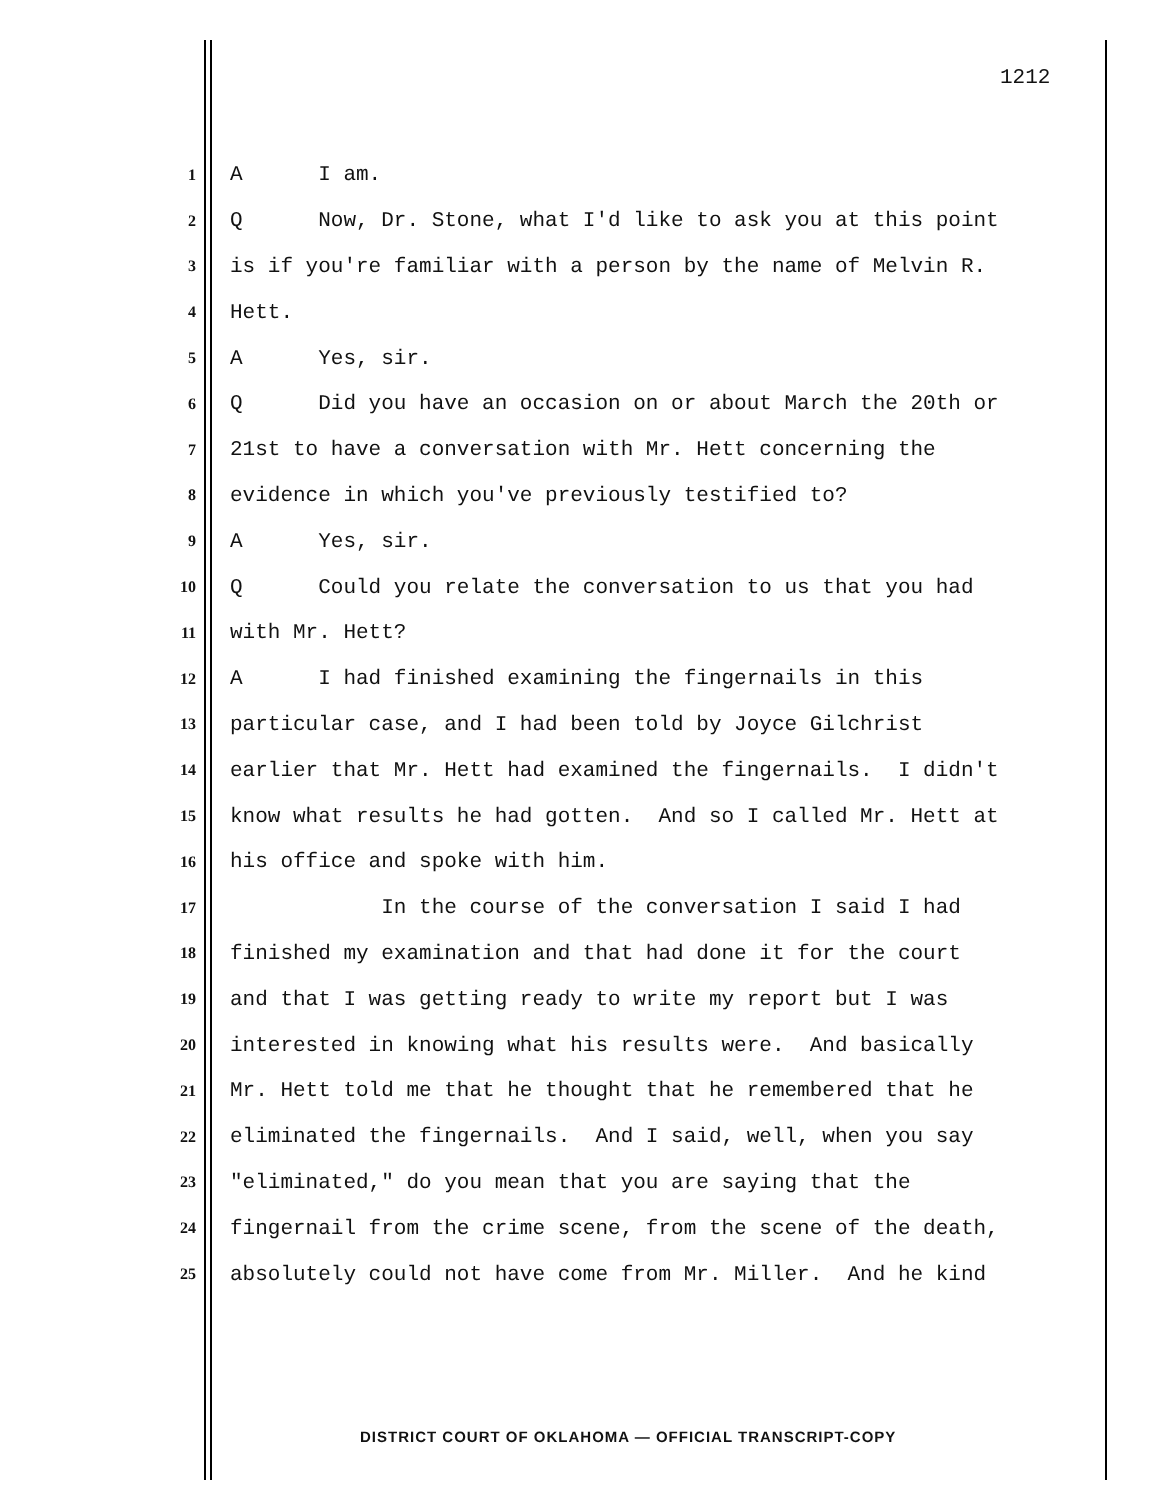1212
1 A I am.
2 Q Now, Dr. Stone, what I'd like to ask you at this point
3 is if you're familiar with a person by the name of Melvin R.
4 Hett.
5 A Yes, sir.
6 Q Did you have an occasion on or about March the 20th or
7 21st to have a conversation with Mr. Hett concerning the
8 evidence in which you've previously testified to?
9 A Yes, sir.
10 Q Could you relate the conversation to us that you had
11 with Mr. Hett?
12 A I had finished examining the fingernails in this
13 particular case, and I had been told by Joyce Gilchrist
14 earlier that Mr. Hett had examined the fingernails. I didn't
15 know what results he had gotten. And so I called Mr. Hett at
16 his office and spoke with him.
17 In the course of the conversation I said I had
18 finished my examination and that had done it for the court
19 and that I was getting ready to write my report but I was
20 interested in knowing what his results were. And basically
21 Mr. Hett told me that he thought that he remembered that he
22 eliminated the fingernails. And I said, well, when you say
23 "eliminated," do you mean that you are saying that the
24 fingernail from the crime scene, from the scene of the death,
25 absolutely could not have come from Mr. Miller. And he kind
DISTRICT COURT OF OKLAHOMA — OFFICIAL TRANSCRIPT-COPY